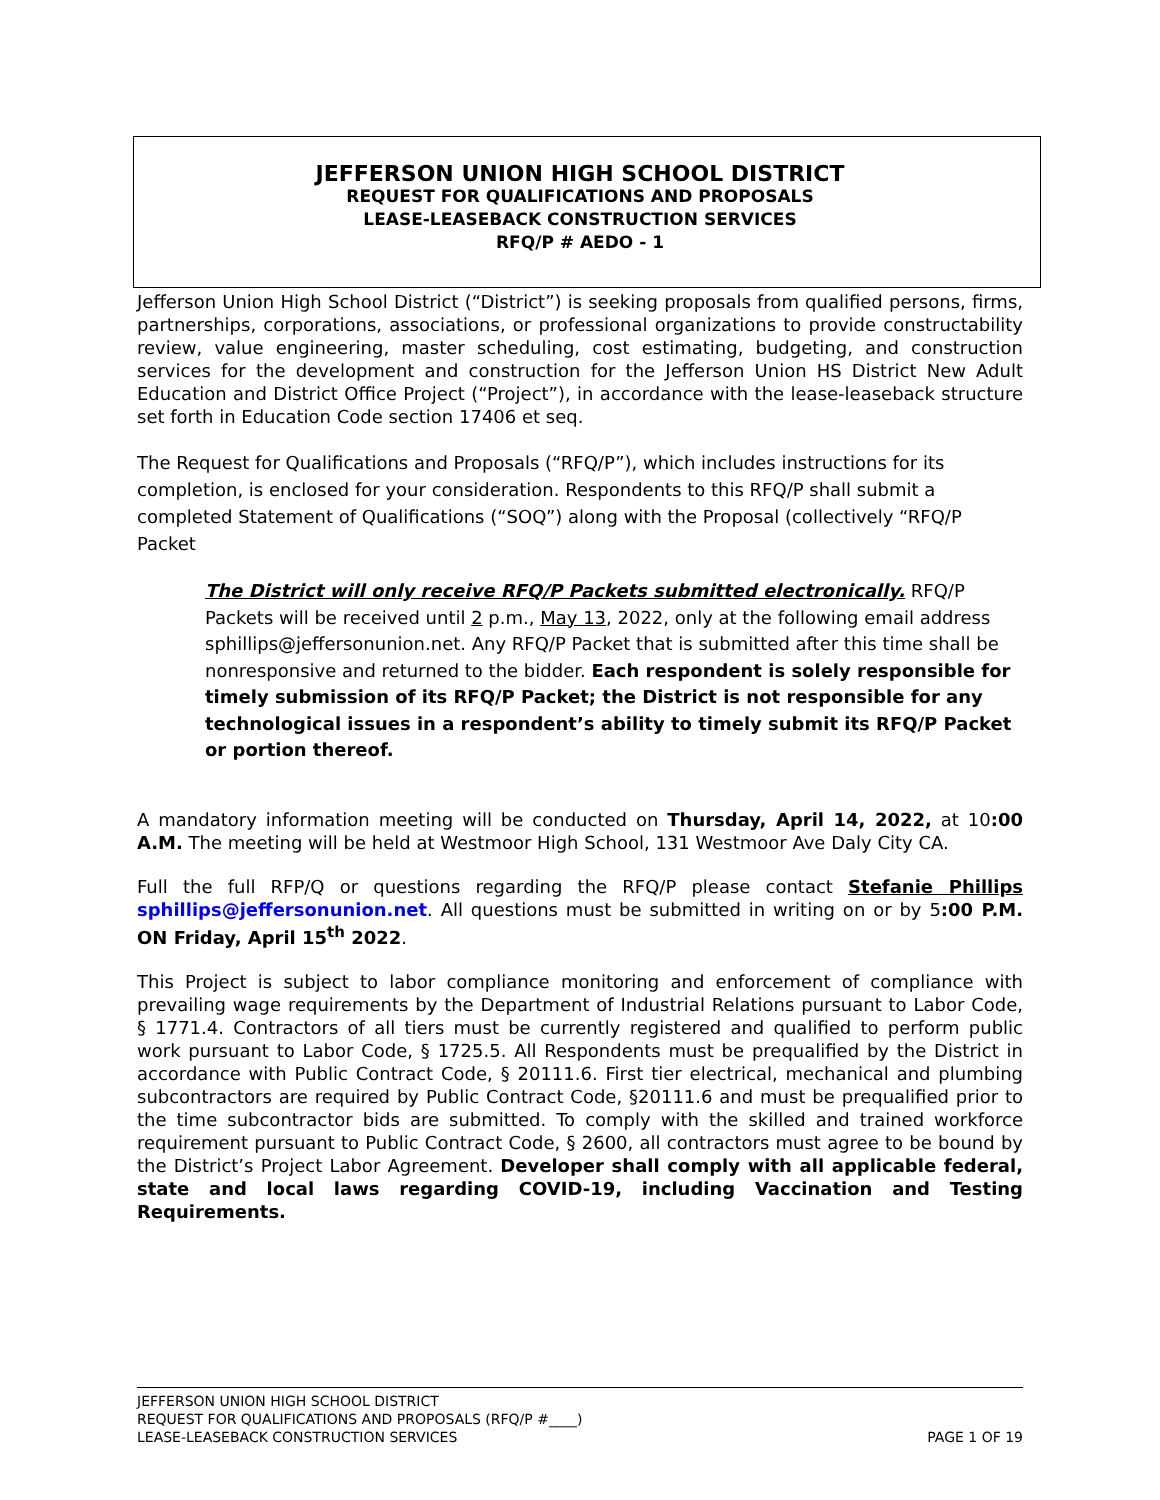JEFFERSON UNION HIGH SCHOOL DISTRICT
REQUEST FOR QUALIFICATIONS AND PROPOSALS
LEASE-LEASEBACK CONSTRUCTION SERVICES
RFQ/P # AEDO - 1
Jefferson Union High School District (“District”) is seeking proposals from qualified persons, firms, partnerships, corporations, associations, or professional organizations to provide constructability review, value engineering, master scheduling, cost estimating, budgeting, and construction services for the development and construction for the Jefferson Union HS District New Adult Education and District Office Project (“Project”), in accordance with the lease-leaseback structure set forth in Education Code section 17406 et seq.
The Request for Qualifications and Proposals (“RFQ/P”), which includes instructions for its completion, is enclosed for your consideration. Respondents to this RFQ/P shall submit a completed Statement of Qualifications (“SOQ”) along with the Proposal (collectively “RFQ/P Packet
The District will only receive RFQ/P Packets submitted electronically. RFQ/P Packets will be received until 2 p.m., May 13, 2022, only at the following email address sphillips@jeffersonunion.net. Any RFQ/P Packet that is submitted after this time shall be nonresponsive and returned to the bidder. Each respondent is solely responsible for timely submission of its RFQ/P Packet; the District is not responsible for any technological issues in a respondent’s ability to timely submit its RFQ/P Packet or portion thereof.
A mandatory information meeting will be conducted on Thursday, April 14, 2022, at 10:00 A.M. The meeting will be held at Westmoor High School, 131 Westmoor Ave Daly City CA.
Full the full RFP/Q or questions regarding the RFQ/P please contact Stefanie Phillips sphillips@jeffersonunion.net. All questions must be submitted in writing on or by 5:00 P.M. ON Friday, April 15<sup>th</sup> 2022.
This Project is subject to labor compliance monitoring and enforcement of compliance with prevailing wage requirements by the Department of Industrial Relations pursuant to Labor Code, § 1771.4. Contractors of all tiers must be currently registered and qualified to perform public work pursuant to Labor Code, § 1725.5. All Respondents must be prequalified by the District in accordance with Public Contract Code, § 20111.6. First tier electrical, mechanical and plumbing subcontractors are required by Public Contract Code, §20111.6 and must be prequalified prior to the time subcontractor bids are submitted. To comply with the skilled and trained workforce requirement pursuant to Public Contract Code, § 2600, all contractors must agree to be bound by the District’s Project Labor Agreement. Developer shall comply with all applicable federal, state and local laws regarding COVID-19, including Vaccination and Testing Requirements.
JEFFERSON UNION HIGH SCHOOL DISTRICT
REQUEST FOR QUALIFICATIONS AND PROPOSALS (RFQ/P #____)
LEASE-LEASEBACK CONSTRUCTION SERVICES PAGE 1 OF 19